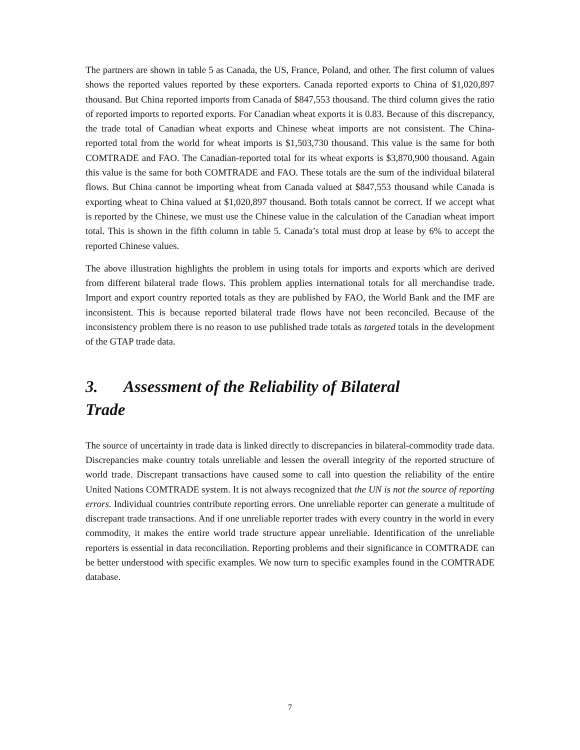The partners are shown in table 5 as Canada, the US, France, Poland, and other. The first column of values shows the reported values reported by these exporters. Canada reported exports to China of $1,020,897 thousand. But China reported imports from Canada of $847,553 thousand. The third column gives the ratio of reported imports to reported exports. For Canadian wheat exports it is 0.83. Because of this discrepancy, the trade total of Canadian wheat exports and Chinese wheat imports are not consistent. The China-reported total from the world for wheat imports is $1,503,730 thousand. This value is the same for both COMTRADE and FAO. The Canadian-reported total for its wheat exports is $3,870,900 thousand. Again this value is the same for both COMTRADE and FAO. These totals are the sum of the individual bilateral flows. But China cannot be importing wheat from Canada valued at $847,553 thousand while Canada is exporting wheat to China valued at $1,020,897 thousand. Both totals cannot be correct. If we accept what is reported by the Chinese, we must use the Chinese value in the calculation of the Canadian wheat import total. This is shown in the fifth column in table 5. Canada’s total must drop at lease by 6% to accept the reported Chinese values.
The above illustration highlights the problem in using totals for imports and exports which are derived from different bilateral trade flows. This problem applies international totals for all merchandise trade. Import and export country reported totals as they are published by FAO, the World Bank and the IMF are inconsistent. This is because reported bilateral trade flows have not been reconciled. Because of the inconsistency problem there is no reason to use published trade totals as targeted totals in the development of the GTAP trade data.
3. Assessment of the Reliability of Bilateral Trade
The source of uncertainty in trade data is linked directly to discrepancies in bilateral-commodity trade data. Discrepancies make country totals unreliable and lessen the overall integrity of the reported structure of world trade. Discrepant transactions have caused some to call into question the reliability of the entire United Nations COMTRADE system. It is not always recognized that the UN is not the source of reporting errors. Individual countries contribute reporting errors. One unreliable reporter can generate a multitude of discrepant trade transactions. And if one unreliable reporter trades with every country in the world in every commodity, it makes the entire world trade structure appear unreliable. Identification of the unreliable reporters is essential in data reconciliation. Reporting problems and their significance in COMTRADE can be better understood with specific examples. We now turn to specific examples found in the COMTRADE database.
7